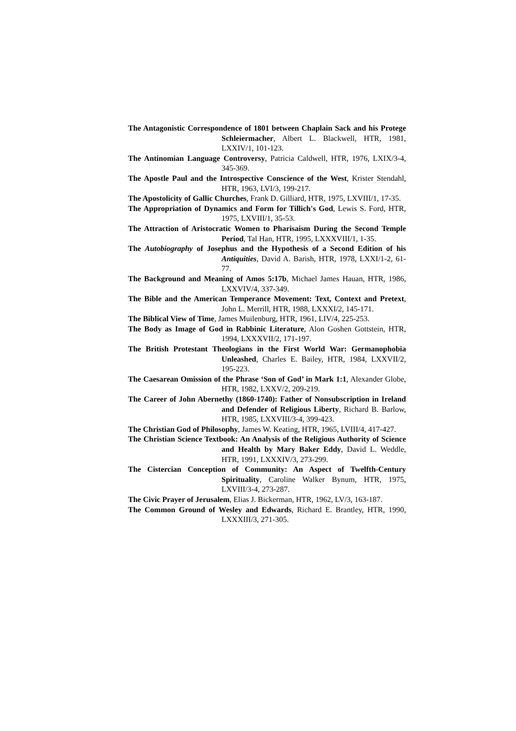The Antagonistic Correspondence of 1801 between Chaplain Sack and his Protege Schleiermacher, Albert L. Blackwell, HTR, 1981, LXXIV/1, 101-123.
The Antinomian Language Controversy, Patricia Caldwell, HTR, 1976, LXIX/3-4, 345-369.
The Apostle Paul and the Introspective Conscience of the West, Krister Stendahl, HTR, 1963, LVI/3, 199-217.
The Apostolicity of Gallic Churches, Frank D. Gilliard, HTR, 1975, LXVIII/1, 17-35.
The Appropriation of Dynamics and Form for Tillich's God, Lewis S. Ford, HTR, 1975, LXVIII/1, 35-53.
The Attraction of Aristocratic Women to Pharisaism During the Second Temple Period, Tal Han, HTR, 1995, LXXXVIII/1, 1-35.
The Autobiography of Josephus and the Hypothesis of a Second Edition of his Antiquities, David A. Barish, HTR, 1978, LXXI/1-2, 61-77.
The Background and Meaning of Amos 5:17b, Michael James Hauan, HTR, 1986, LXXVIV/4, 337-349.
The Bible and the American Temperance Movement: Text, Context and Pretext, John L. Merrill, HTR, 1988, LXXXI/2, 145-171.
The Biblical View of Time, James Muilenburg, HTR, 1961, LIV/4, 225-253.
The Body as Image of God in Rabbinic Literature, Alon Goshen Gottstein, HTR, 1994, LXXXVII/2, 171-197.
The British Protestant Theologians in the First World War: Germanophobia Unleashed, Charles E. Bailey, HTR, 1984, LXXVII/2, 195-223.
The Caesarean Omission of the Phrase ‘Son of God’ in Mark 1:1, Alexander Globe, HTR, 1982, LXXV/2, 209-219.
The Career of John Abernethy (1860-1740): Father of Nonsubscription in Ireland and Defender of Religious Liberty, Richard B. Barlow, HTR, 1985, LXXVIII/3-4, 399-423.
The Christian God of Philosophy, James W. Keating, HTR, 1965, LVIII/4, 417-427.
The Christian Science Textbook: An Analysis of the Religious Authority of Science and Health by Mary Baker Eddy, David L. Weddle, HTR, 1991, LXXXIV/3, 273-299.
The Cistercian Conception of Community: An Aspect of Twelfth-Century Spirituality, Caroline Walker Bynum, HTR, 1975, LXVIII/3-4, 273-287.
The Civic Prayer of Jerusalem, Elias J. Bickerman, HTR, 1962, LV/3, 163-187.
The Common Ground of Wesley and Edwards, Richard E. Brantley, HTR, 1990, LXXXIII/3, 271-305.